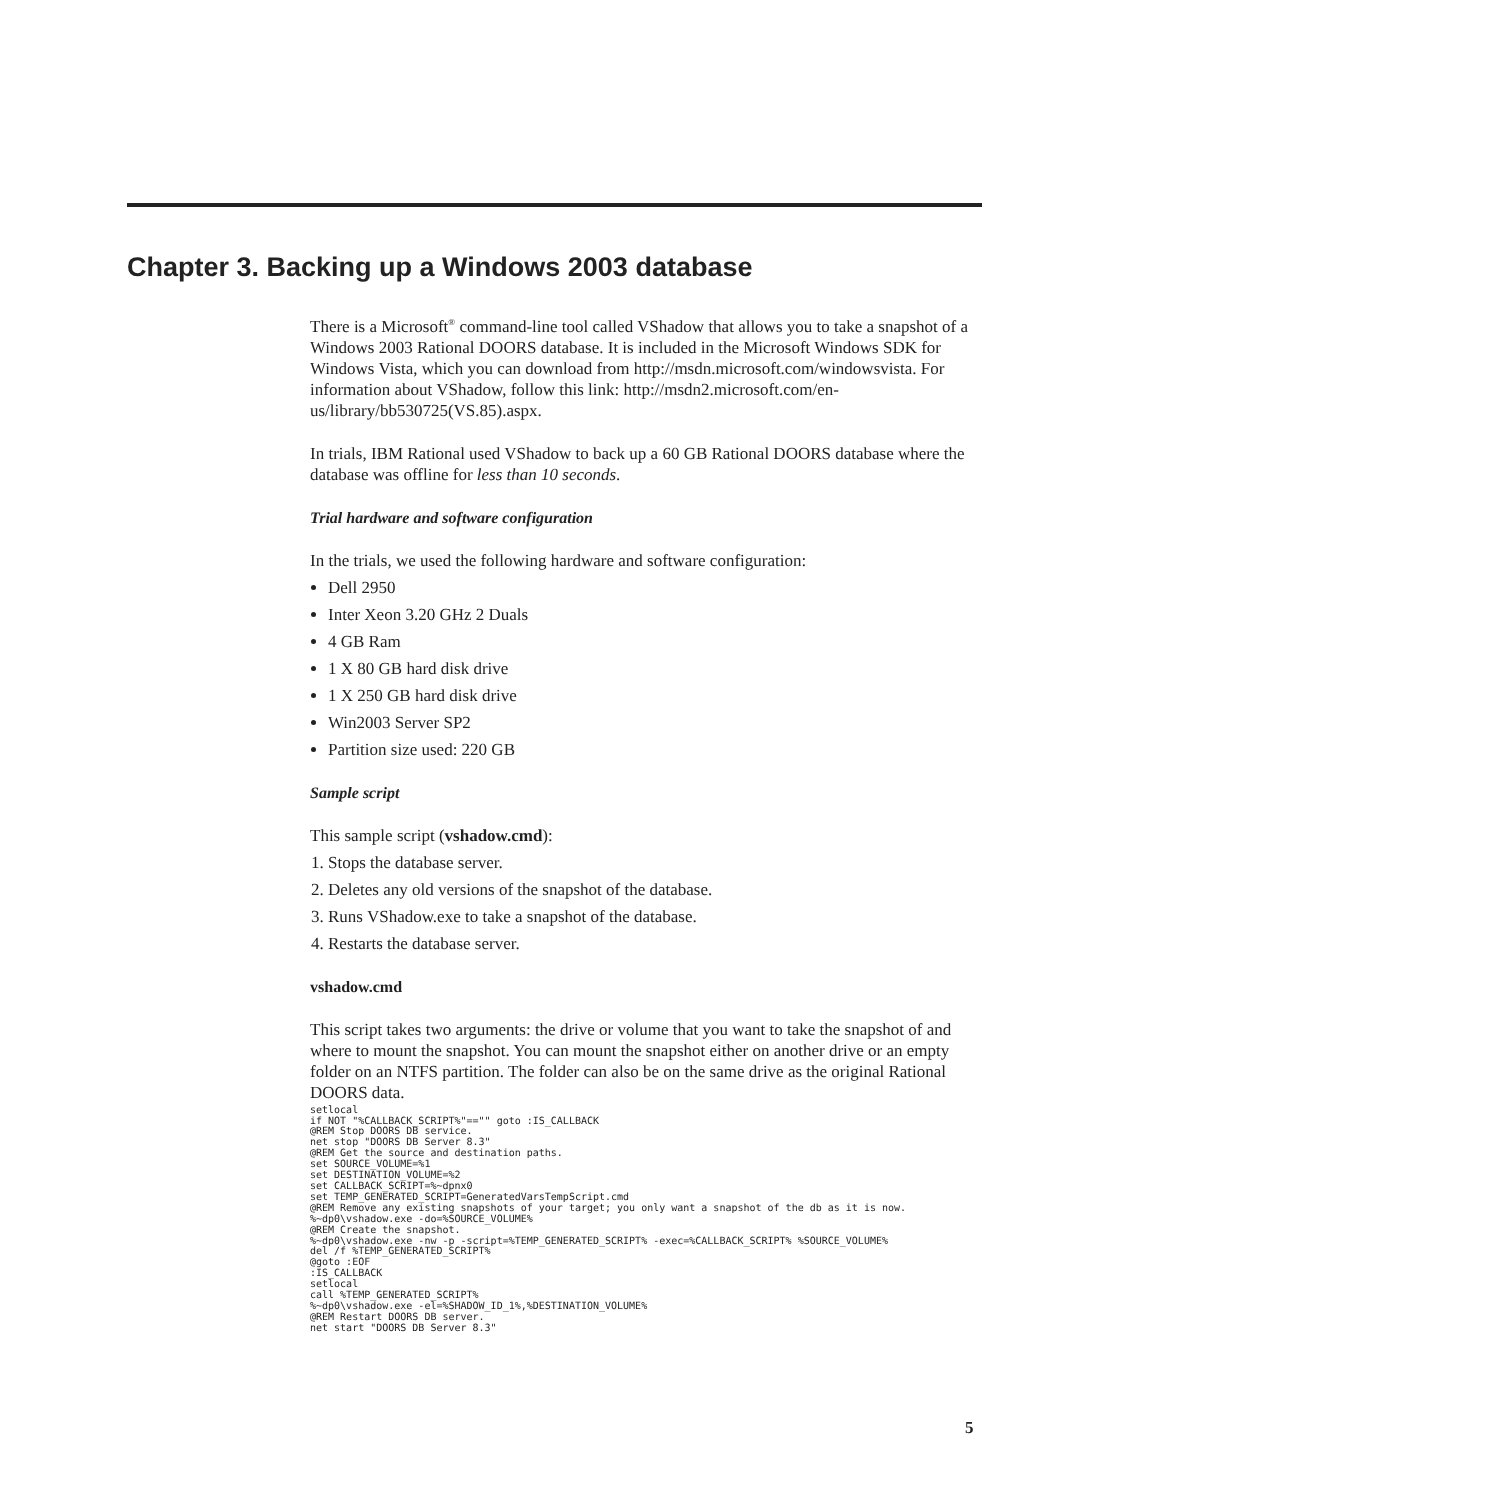Chapter 3. Backing up a Windows 2003 database
There is a Microsoft<sup>®</sup> command-line tool called VShadow that allows you to take a snapshot of a Windows 2003 Rational DOORS database. It is included in the Microsoft Windows SDK for Windows Vista, which you can download from http://msdn.microsoft.com/windowsvista. For information about VShadow, follow this link: http://msdn2.microsoft.com/en-us/library/bb530725(VS.85).aspx.
In trials, IBM Rational used VShadow to back up a 60 GB Rational DOORS database where the database was offline for less than 10 seconds.
Trial hardware and software configuration
In the trials, we used the following hardware and software configuration:
Dell 2950
Inter Xeon 3.20 GHz 2 Duals
4 GB Ram
1 X 80 GB hard disk drive
1 X 250 GB hard disk drive
Win2003 Server SP2
Partition size used: 220 GB
Sample script
This sample script (vshadow.cmd):
1. Stops the database server.
2. Deletes any old versions of the snapshot of the database.
3. Runs VShadow.exe to take a snapshot of the database.
4. Restarts the database server.
vshadow.cmd
This script takes two arguments: the drive or volume that you want to take the snapshot of and where to mount the snapshot. You can mount the snapshot either on another drive or an empty folder on an NTFS partition. The folder can also be on the same drive as the original Rational DOORS data.
setlocal
if NOT "%CALLBACK_SCRIPT%"=="" goto :IS_CALLBACK
@REM Stop DOORS DB service.
net stop "DOORS DB Server 8.3"
@REM Get the source and destination paths.
set SOURCE_VOLUME=%1
set DESTINATION_VOLUME=%2
set CALLBACK_SCRIPT=%~dpnx0
set TEMP_GENERATED_SCRIPT=GeneratedVarsTempScript.cmd
@REM Remove any existing snapshots of your target; you only want a snapshot of the db as it is now.
%~dp0\vshadow.exe -do=%SOURCE_VOLUME%
@REM Create the snapshot.
%~dp0\vshadow.exe -nw -p -script=%TEMP_GENERATED_SCRIPT% -exec=%CALLBACK_SCRIPT% %SOURCE_VOLUME%
del /f %TEMP_GENERATED_SCRIPT%
@goto :EOF
:IS_CALLBACK
setlocal
call %TEMP_GENERATED_SCRIPT%
%~dp0\vshadow.exe -el=%SHADOW_ID_1%,%DESTINATION_VOLUME%
@REM Restart DOORS DB server.
net start "DOORS DB Server 8.3"
5